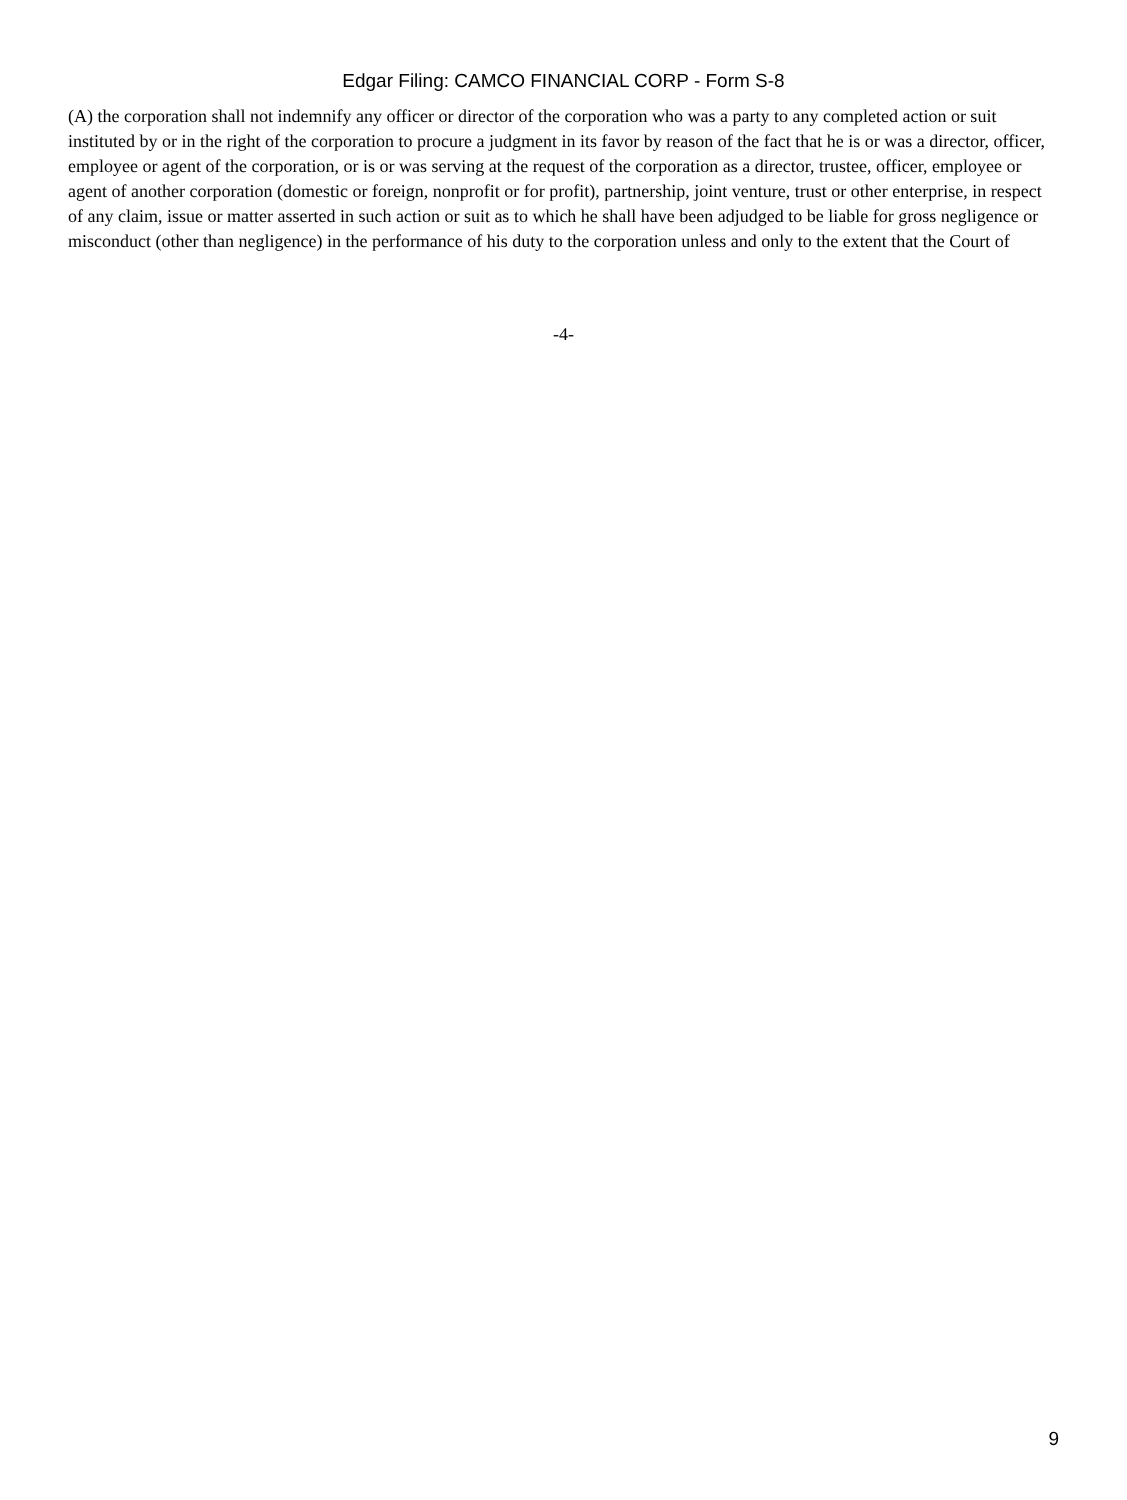Edgar Filing: CAMCO FINANCIAL CORP - Form S-8
(A) the corporation shall not indemnify any officer or director of the corporation who was a party to any completed action or suit instituted by or in the right of the corporation to procure a judgment in its favor by reason of the fact that he is or was a director, officer, employee or agent of the corporation, or is or was serving at the request of the corporation as a director, trustee, officer, employee or agent of another corporation (domestic or foreign, nonprofit or for profit), partnership, joint venture, trust or other enterprise, in respect of any claim, issue or matter asserted in such action or suit as to which he shall have been adjudged to be liable for gross negligence or misconduct (other than negligence) in the performance of his duty to the corporation unless and only to the extent that the Court of
-4-
9